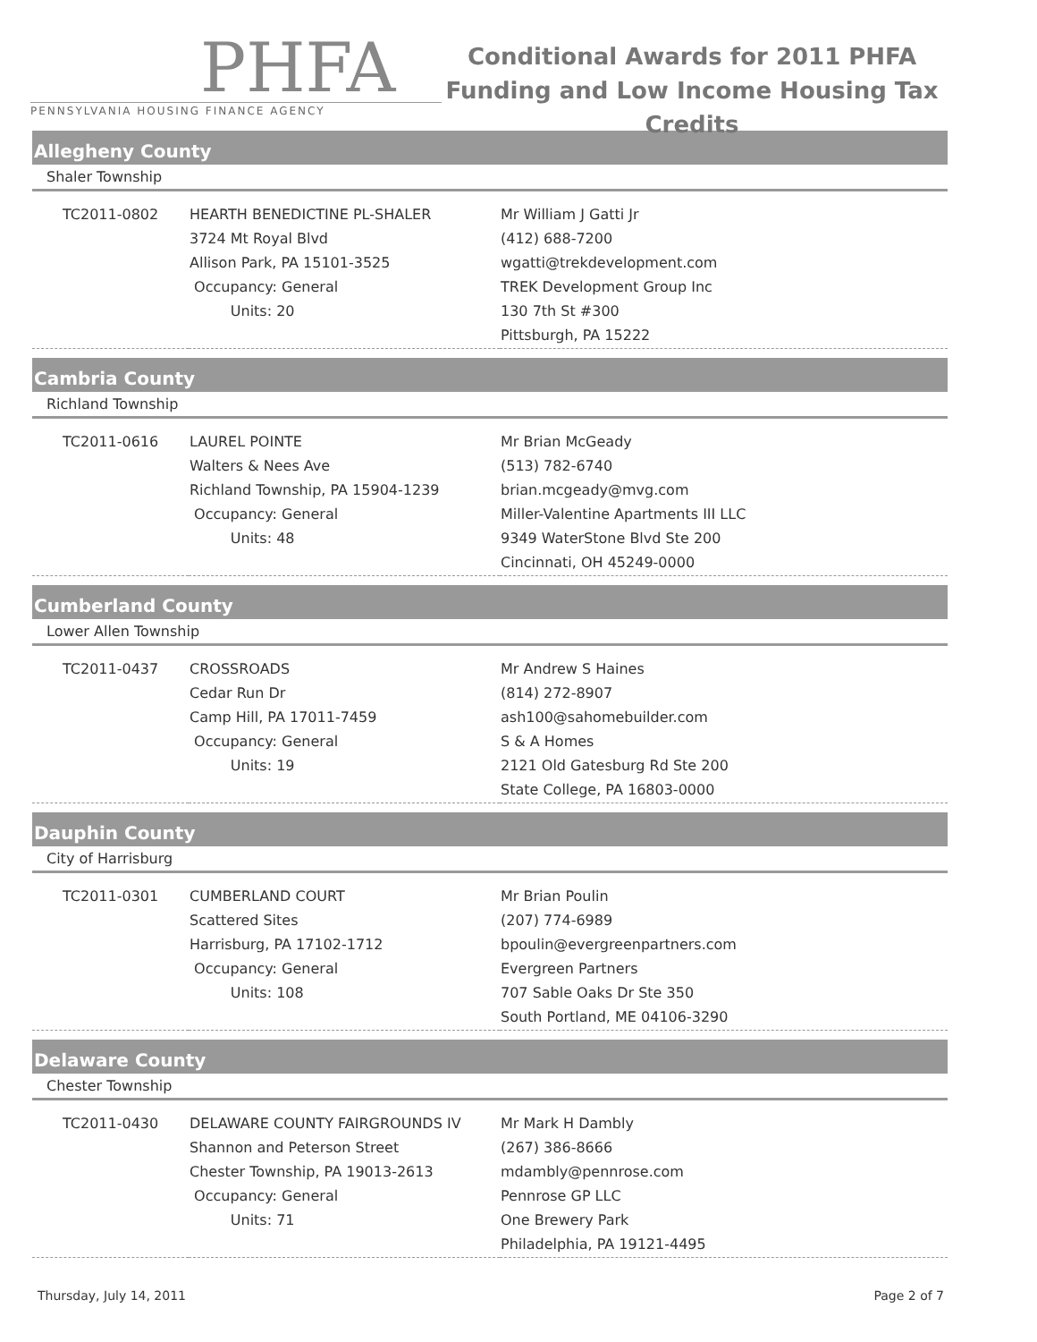PHFA
PENNSYLVANIA HOUSING FINANCE AGENCY
Conditional Awards for 2011 PHFA Funding and Low Income Housing Tax Credits
Allegheny County
Shaler Township
| TC2011-0802 | HEARTH BENEDICTINE PL-SHALER 3724 Mt Royal Blvd Allison Park, PA 15101-3525 Occupancy: General Units: 20 | Mr William J Gatti Jr (412) 688-7200 wgatti@trekdevelopment.com TREK Development Group Inc 130 7th St #300 Pittsburgh, PA 15222 |
Cambria County
Richland Township
| TC2011-0616 | LAUREL POINTE Walters & Nees Ave Richland Township, PA 15904-1239 Occupancy: General Units: 48 | Mr Brian McGeady (513) 782-6740 brian.mcgeady@mvg.com Miller-Valentine Apartments III LLC 9349 WaterStone Blvd Ste 200 Cincinnati, OH 45249-0000 |
Cumberland County
Lower Allen Township
| TC2011-0437 | CROSSROADS Cedar Run Dr Camp Hill, PA 17011-7459 Occupancy: General Units: 19 | Mr Andrew S Haines (814) 272-8907 ash100@sahomebuilder.com S & A Homes 2121 Old Gatesburg Rd Ste 200 State College, PA 16803-0000 |
Dauphin County
City of Harrisburg
| TC2011-0301 | CUMBERLAND COURT Scattered Sites Harrisburg, PA 17102-1712 Occupancy: General Units: 108 | Mr Brian Poulin (207) 774-6989 bpoulin@evergreenpartners.com Evergreen Partners 707 Sable Oaks Dr Ste 350 South Portland, ME 04106-3290 |
Delaware County
Chester Township
| TC2011-0430 | DELAWARE COUNTY FAIRGROUNDS IV Shannon and Peterson Street Chester Township, PA 19013-2613 Occupancy: General Units: 71 | Mr Mark H Dambly (267) 386-8666 mdambly@pennrose.com Pennrose GP LLC One Brewery Park Philadelphia, PA 19121-4495 |
Thursday, July 14, 2011 Page 2 of 7